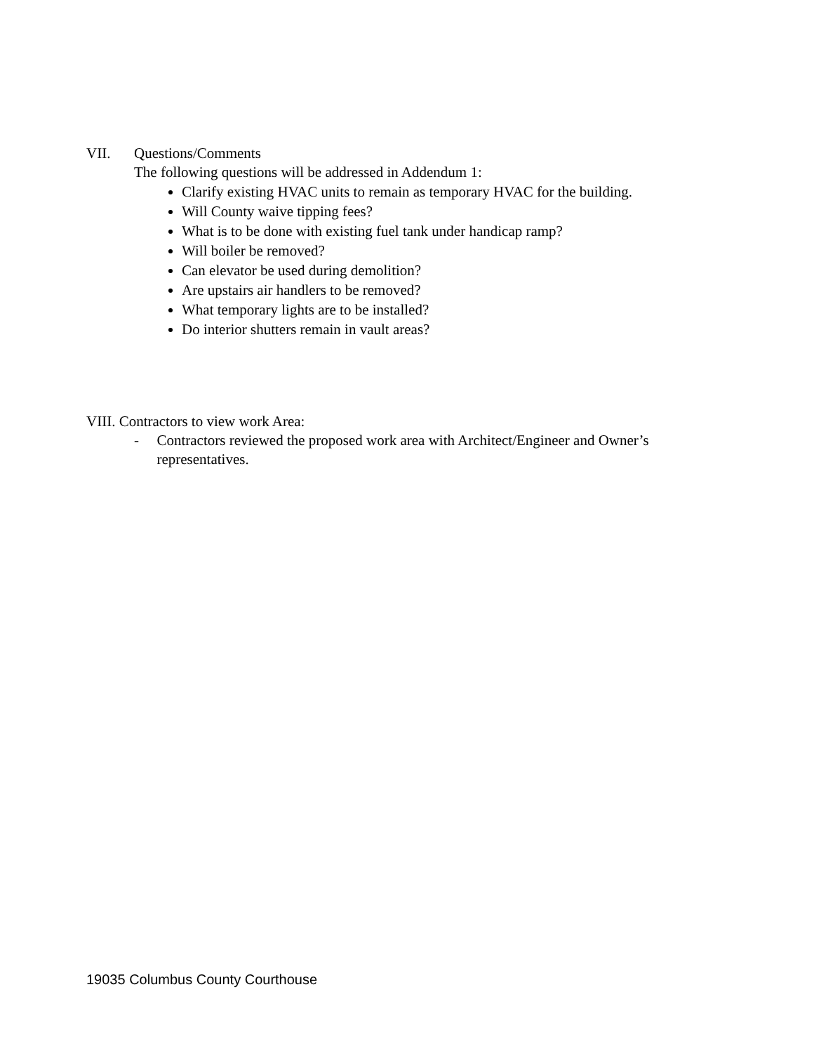VII. Questions/Comments
The following questions will be addressed in Addendum 1:
Clarify existing HVAC units to remain as temporary HVAC for the building.
Will County waive tipping fees?
What is to be done with existing fuel tank under handicap ramp?
Will boiler be removed?
Can elevator be used during demolition?
Are upstairs air handlers to be removed?
What temporary lights are to be installed?
Do interior shutters remain in vault areas?
VIII. Contractors to view work Area:
- Contractors reviewed the proposed work area with Architect/Engineer and Owner’s representatives.
19035 Columbus County Courthouse